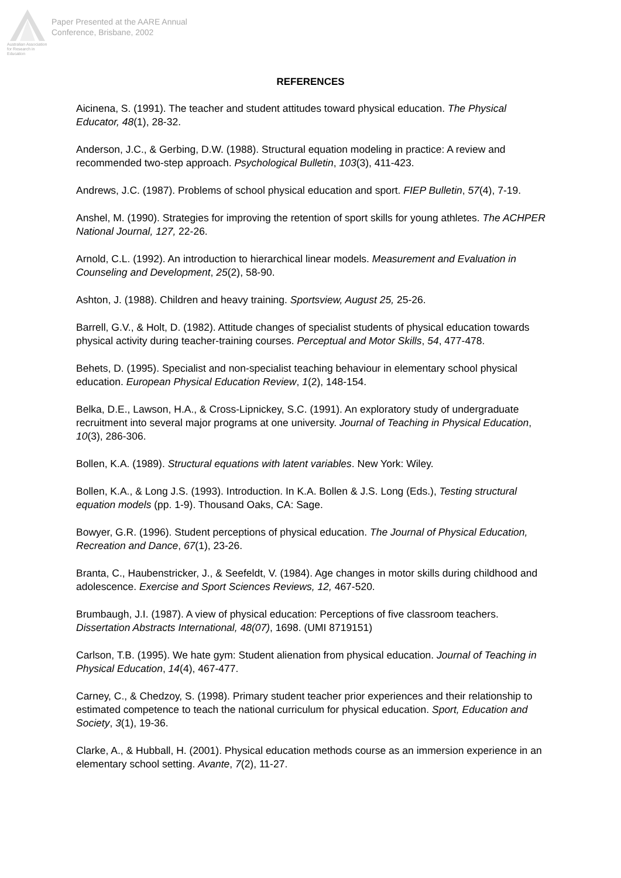Australian Association for Research in Education
Paper Presented at the AARE Annual
Conference, Brisbane, 2002
REFERENCES
Aicinena, S. (1991). The teacher and student attitudes toward physical education. The Physical Educator, 48(1), 28-32.
Anderson, J.C., & Gerbing, D.W. (1988). Structural equation modeling in practice: A review and recommended two-step approach. Psychological Bulletin, 103(3), 411-423.
Andrews, J.C. (1987). Problems of school physical education and sport. FIEP Bulletin, 57(4), 7-19.
Anshel, M. (1990). Strategies for improving the retention of sport skills for young athletes. The ACHPER National Journal, 127, 22-26.
Arnold, C.L. (1992). An introduction to hierarchical linear models. Measurement and Evaluation in Counseling and Development, 25(2), 58-90.
Ashton, J. (1988). Children and heavy training. Sportsview, August 25, 25-26.
Barrell, G.V., & Holt, D. (1982). Attitude changes of specialist students of physical education towards physical activity during teacher-training courses. Perceptual and Motor Skills, 54, 477-478.
Behets, D. (1995). Specialist and non-specialist teaching behaviour in elementary school physical education. European Physical Education Review, 1(2), 148-154.
Belka, D.E., Lawson, H.A., & Cross-Lipnickey, S.C. (1991). An exploratory study of undergraduate recruitment into several major programs at one university. Journal of Teaching in Physical Education, 10(3), 286-306.
Bollen, K.A. (1989). Structural equations with latent variables. New York: Wiley.
Bollen, K.A., & Long J.S. (1993). Introduction. In K.A. Bollen & J.S. Long (Eds.), Testing structural equation models (pp. 1-9). Thousand Oaks, CA: Sage.
Bowyer, G.R. (1996). Student perceptions of physical education. The Journal of Physical Education, Recreation and Dance, 67(1), 23-26.
Branta, C., Haubenstricker, J., & Seefeldt, V. (1984). Age changes in motor skills during childhood and adolescence. Exercise and Sport Sciences Reviews, 12, 467-520.
Brumbaugh, J.I. (1987). A view of physical education: Perceptions of five classroom teachers. Dissertation Abstracts International, 48(07), 1698. (UMI 8719151)
Carlson, T.B. (1995). We hate gym: Student alienation from physical education. Journal of Teaching in Physical Education, 14(4), 467-477.
Carney, C., & Chedzoy, S. (1998). Primary student teacher prior experiences and their relationship to estimated competence to teach the national curriculum for physical education. Sport, Education and Society, 3(1), 19-36.
Clarke, A., & Hubball, H. (2001). Physical education methods course as an immersion experience in an elementary school setting. Avante, 7(2), 11-27.